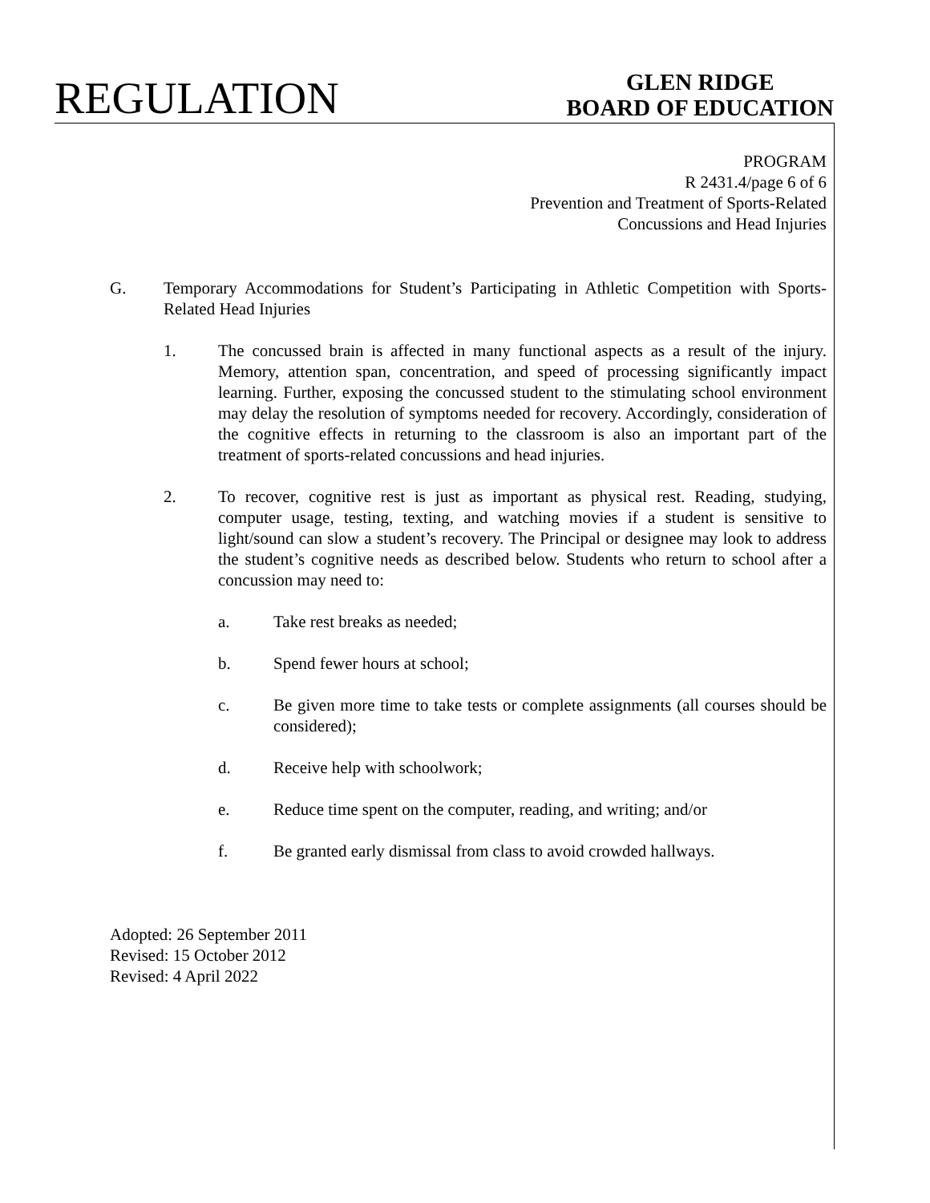REGULATION
GLEN RIDGE
BOARD OF EDUCATION
PROGRAM
R 2431.4/page 6 of 6
Prevention and Treatment of Sports-Related
Concussions and Head Injuries
G. Temporary Accommodations for Student’s Participating in Athletic Competition with Sports-Related Head Injuries
1. The concussed brain is affected in many functional aspects as a result of the injury. Memory, attention span, concentration, and speed of processing significantly impact learning. Further, exposing the concussed student to the stimulating school environment may delay the resolution of symptoms needed for recovery. Accordingly, consideration of the cognitive effects in returning to the classroom is also an important part of the treatment of sports-related concussions and head injuries.
2. To recover, cognitive rest is just as important as physical rest. Reading, studying, computer usage, testing, texting, and watching movies if a student is sensitive to light/sound can slow a student’s recovery. The Principal or designee may look to address the student’s cognitive needs as described below. Students who return to school after a concussion may need to:
a. Take rest breaks as needed;
b. Spend fewer hours at school;
c. Be given more time to take tests or complete assignments (all courses should be considered);
d. Receive help with schoolwork;
e. Reduce time spent on the computer, reading, and writing; and/or
f. Be granted early dismissal from class to avoid crowded hallways.
Adopted: 26 September 2011
Revised: 15 October 2012
Revised: 4 April 2022